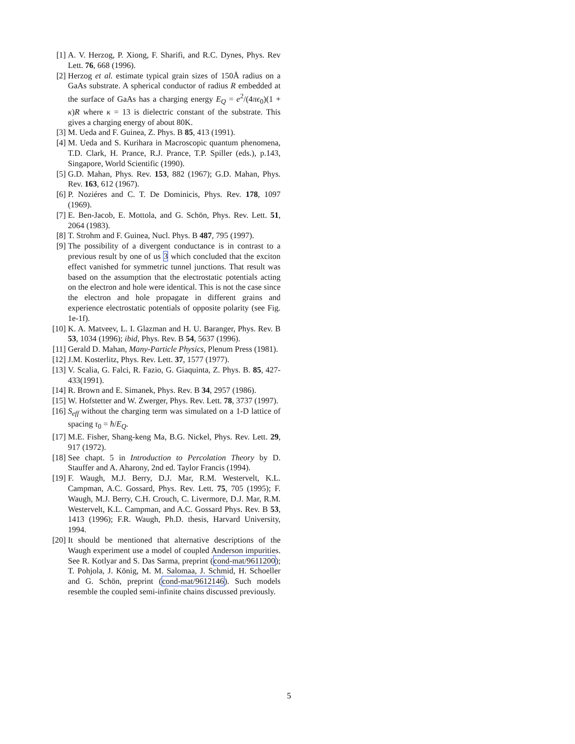[1] A. V. Herzog, P. Xiong, F. Sharifi, and R.C. Dynes, Phys. Rev Lett. 76, 668 (1996).
[2] Herzog et al. estimate typical grain sizes of 150Å radius on a GaAs substrate. A spherical conductor of radius R embedded at the surface of GaAs has a charging energy E<sub>Q</sub> = e<sup>2</sup>/(4πϵ<sub>0</sub>)(1 + κ)R where κ = 13 is dielectric constant of the substrate. This gives a charging energy of about 80K.
[3] M. Ueda and F. Guinea, Z. Phys. B 85, 413 (1991).
[4] M. Ueda and S. Kurihara in Macroscopic quantum phenomena, T.D. Clark, H. Prance, R.J. Prance, T.P. Spiller (eds.), p.143, Singapore, World Scientific (1990).
[5] G.D. Mahan, Phys. Rev. 153, 882 (1967); G.D. Mahan, Phys. Rev. 163, 612 (1967).
[6] P. Noziéres and C. T. De Dominicis, Phys. Rev. 178, 1097 (1969).
[7] E. Ben-Jacob, E. Mottola, and G. Schön, Phys. Rev. Lett. 51, 2064 (1983).
[8] T. Strohm and F. Guinea, Nucl. Phys. B 487, 795 (1997).
[9] The possibility of a divergent conductance is in contrast to a previous result by one of us 3 which concluded that the exciton effect vanished for symmetric tunnel junctions. That result was based on the assumption that the electrostatic potentials acting on the electron and hole were identical. This is not the case since the electron and hole propagate in different grains and experience electrostatic potentials of opposite polarity (see Fig. 1e-1f).
[10] K. A. Matveev, L. I. Glazman and H. U. Baranger, Phys. Rev. B 53, 1034 (1996); ibid, Phys. Rev. B 54, 5637 (1996).
[11] Gerald D. Mahan, Many-Particle Physics, Plenum Press (1981).
[12] J.M. Kosterlitz, Phys. Rev. Lett. 37, 1577 (1977).
[13] V. Scalia, G. Falci, R. Fazio, G. Giaquinta, Z. Phys. B. 85, 427-433(1991).
[14] R. Brown and E. Simanek, Phys. Rev. B 34, 2957 (1986).
[15] W. Hofstetter and W. Zwerger, Phys. Rev. Lett. 78, 3737 (1997).
[16] S<sub>eff</sub> without the charging term was simulated on a 1-D lattice of spacing τ<sub>0</sub> = ħ/E<sub>Q</sub>.
[17] M.E. Fisher, Shang-keng Ma, B.G. Nickel, Phys. Rev. Lett. 29, 917 (1972).
[18] See chapt. 5 in Introduction to Percolation Theory by D. Stauffer and A. Aharony, 2nd ed. Taylor Francis (1994).
[19] F. Waugh, M.J. Berry, D.J. Mar, R.M. Westervelt, K.L. Campman, A.C. Gossard, Phys. Rev. Lett. 75, 705 (1995); F. Waugh, M.J. Berry, C.H. Crouch, C. Livermore, D.J. Mar, R.M. Westervelt, K.L. Campman, and A.C. Gossard Phys. Rev. B 53, 1413 (1996); F.R. Waugh, Ph.D. thesis, Harvard University, 1994.
[20] It should be mentioned that alternative descriptions of the Waugh experiment use a model of coupled Anderson impurities. See R. Kotlyar and S. Das Sarma, preprint (cond-mat/9611200); T. Pohjola, J. König, M. M. Salomaa, J. Schmid, H. Schoeller and G. Schön, preprint (cond-mat/9612146). Such models resemble the coupled semi-infinite chains discussed previously.
5